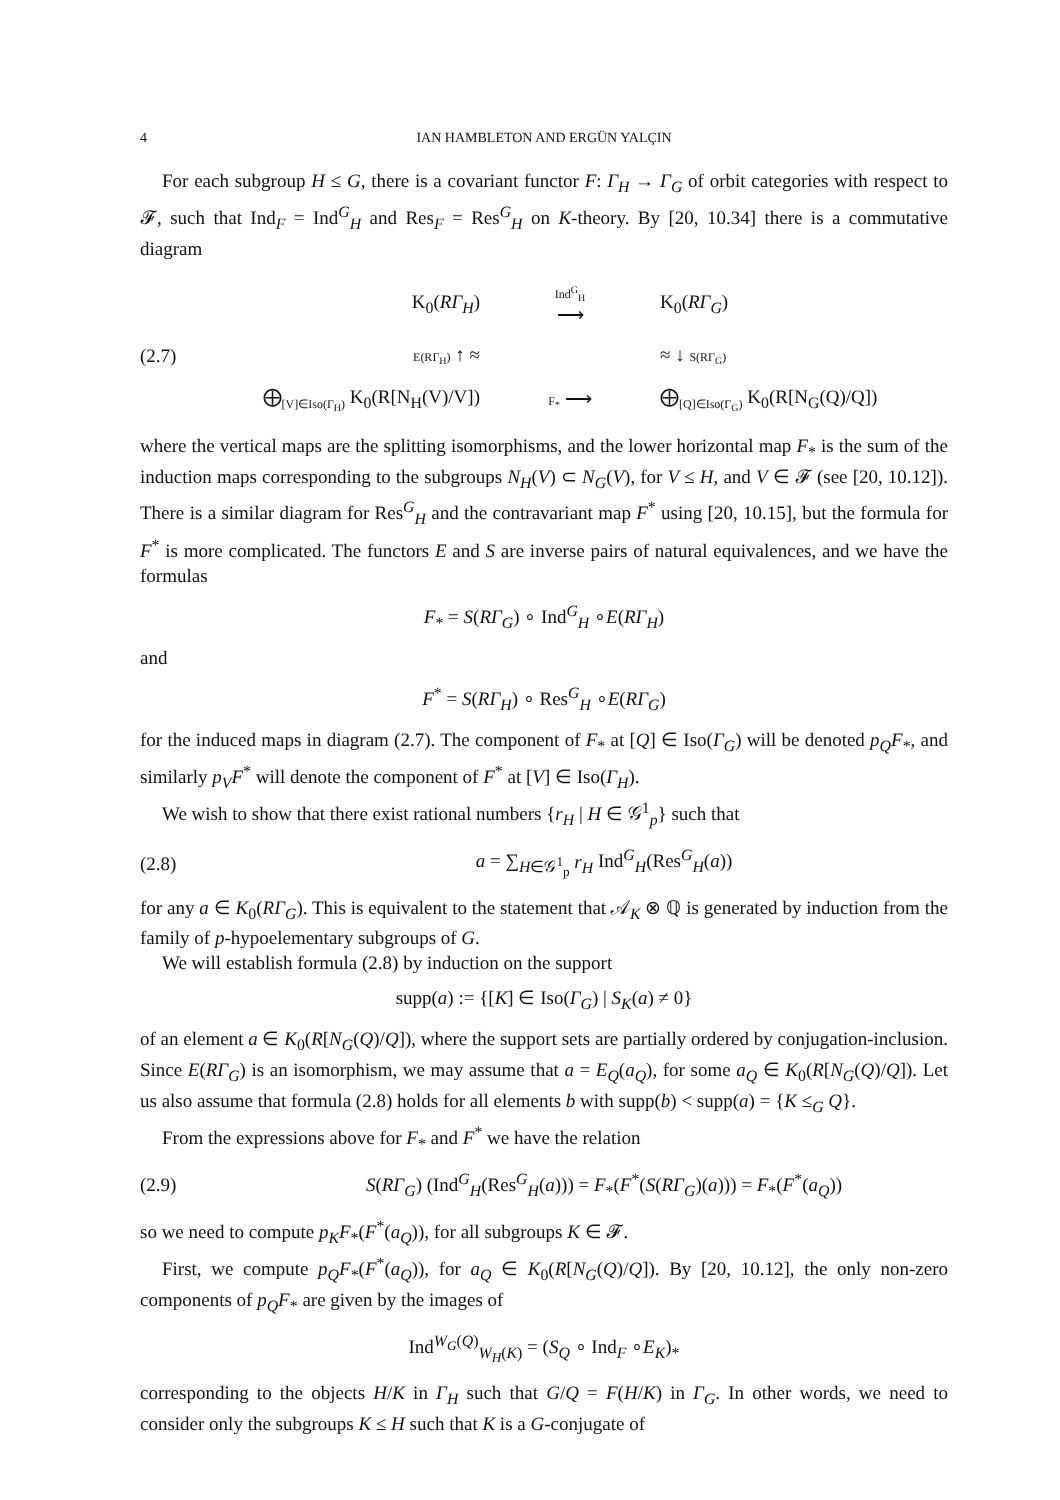4 IAN HAMBLETON AND ERGÜN YALÇIN
For each subgroup H ≤ G, there is a covariant functor F: Γ<sub>H</sub> → Γ<sub>G</sub> of orbit categories with respect to 𝓕, such that Ind<sub>F</sub> = Ind<sup>G</sup><sub>H</sub> and Res<sub>F</sub> = Res<sup>G</sup><sub>H</sub> on K-theory. By [20, 10.34] there is a commutative diagram
K<sub>0</sub>(RΓ<sub>H</sub>) Ind<sup>G</sup><sub>H</sub>
⟶ K<sub>0</sub>(RΓ<sub>G</sub>) (2.7) E(RΓ<sub>H</sub>) ↑ ≈ ≈ ↓ S(RΓ<sub>G</sub>) ⨁<sub>[V]∈Iso(Γ<sub>H</sub>)</sub> K<sub>0</sub>(R[N<sub>H</sub>(V)/V]) F<sub>*</sub> ⟶ ⨁<sub>[Q]∈Iso(Γ<sub>G</sub>)</sub> K<sub>0</sub>(R[N<sub>G</sub>(Q)/Q])
where the vertical maps are the splitting isomorphisms, and the lower horizontal map F<sub>*</sub> is the sum of the induction maps corresponding to the subgroups N<sub>H</sub>(V) ⊂ N<sub>G</sub>(V), for V ≤ H, and V ∈ 𝓕 (see [20, 10.12]). There is a similar diagram for Res<sup>G</sup><sub>H</sub> and the contravariant map F<sup>*</sup> using [20, 10.15], but the formula for F<sup>*</sup> is more complicated. The functors E and S are inverse pairs of natural equivalences, and we have the formulas
F<sub>*</sub> = S(RΓ<sub>G</sub>) ∘ Ind<sup>G</sup><sub>H</sub> ∘E(RΓ<sub>H</sub>)
and
F<sup>*</sup> = S(RΓ<sub>H</sub>) ∘ Res<sup>G</sup><sub>H</sub> ∘E(RΓ<sub>G</sub>)
for the induced maps in diagram (2.7). The component of F<sub>*</sub> at [Q] ∈ Iso(Γ<sub>G</sub>) will be denoted p<sub>Q</sub>F<sub>*</sub>, and similarly p<sub>V</sub>F<sup>*</sup> will denote the component of F<sup>*</sup> at [V] ∈ Iso(Γ<sub>H</sub>).
We wish to show that there exist rational numbers {r<sub>H</sub> | H ∈ 𝒢<sup>1</sup><sub>p</sub>} such that
(2.8) a = ∑<sub>H∈𝒢<sup>1</sup><sub>p</sub></sub> r<sub>H</sub> Ind<sup>G</sup><sub>H</sub>(Res<sup>G</sup><sub>H</sub>(a))
for any a ∈ K<sub>0</sub>(RΓ<sub>G</sub>). This is equivalent to the statement that 𝒜<sub>K</sub> ⊗ ℚ is generated by induction from the family of p-hypoelementary subgroups of G.
We will establish formula (2.8) by induction on the support
supp(a) := {[K] ∈ Iso(Γ<sub>G</sub>) | S<sub>K</sub>(a) ≠ 0}
of an element a ∈ K<sub>0</sub>(R[N<sub>G</sub>(Q)/Q]), where the support sets are partially ordered by conjugation-inclusion. Since E(RΓ<sub>G</sub>) is an isomorphism, we may assume that a = E<sub>Q</sub>(a<sub>Q</sub>), for some a<sub>Q</sub> ∈ K<sub>0</sub>(R[N<sub>G</sub>(Q)/Q]). Let us also assume that formula (2.8) holds for all elements b with supp(b) < supp(a) = {K ≤<sub>G</sub> Q}.
From the expressions above for F<sub>*</sub> and F<sup>*</sup> we have the relation
(2.9) S(RΓ<sub>G</sub>) (Ind<sup>G</sup><sub>H</sub>(Res<sup>G</sup><sub>H</sub>(a))) = F<sub>*</sub>(F<sup>*</sup>(S(RΓ<sub>G</sub>)(a))) = F<sub>*</sub>(F<sup>*</sup>(a<sub>Q</sub>))
so we need to compute p<sub>K</sub>F<sub>*</sub>(F<sup>*</sup>(a<sub>Q</sub>)), for all subgroups K ∈ 𝓕.
First, we compute p<sub>Q</sub>F<sub>*</sub>(F<sup>*</sup>(a<sub>Q</sub>)), for a<sub>Q</sub> ∈ K<sub>0</sub>(R[N<sub>G</sub>(Q)/Q]). By [20, 10.12], the only non-zero components of p<sub>Q</sub>F<sub>*</sub> are given by the images of
Ind<sup>W<sub>G</sub>(Q)</sup><sub>W<sub>H</sub>(K)</sub> = (S<sub>Q</sub> ∘ Ind<sub>F</sub> ∘E<sub>K</sub>)<sub>*</sub>
corresponding to the objects H/K in Γ<sub>H</sub> such that G/Q = F(H/K) in Γ<sub>G</sub>. In other words, we need to consider only the subgroups K ≤ H such that K is a G-conjugate of